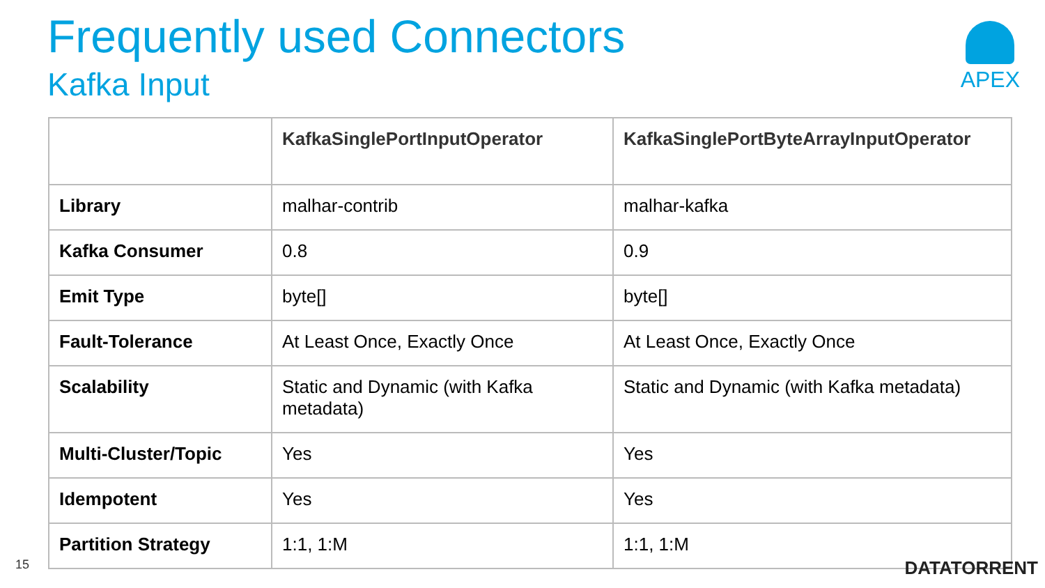Frequently used Connectors
Kafka Input
APEX
| | KafkaSinglePortInputOperator | KafkaSinglePortByteArrayInputOperator |
| --- | --- | --- |
| Library | malhar-contrib | malhar-kafka |
| Kafka Consumer | 0.8 | 0.9 |
| Emit Type | byte[] | byte[] |
| Fault-Tolerance | At Least Once, Exactly Once | At Least Once, Exactly Once |
| Scalability | Static and Dynamic (with Kafka metadata) | Static and Dynamic (with Kafka metadata) |
| Multi-Cluster/Topic | Yes | Yes |
| Idempotent | Yes | Yes |
| Partition Strategy | 1:1, 1:M | 1:1, 1:M |
15 DATATORRENT